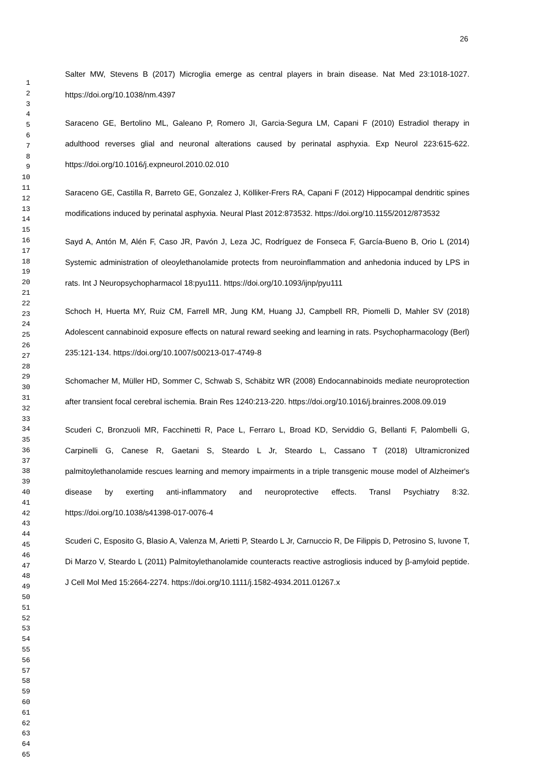26
1
2
3
4
5
6
7
8
9
10
11
12
13
14
15
16
17
18
19
20
21
22
23
24
25
26
27
28
29
30
31
32
33
34
35
36
37
38
39
40
41
42
43
44
45
46
47
48
49
50
51
52
53
54
55
56
57
58
59
60
61
62
63
64
65
Salter MW, Stevens B (2017) Microglia emerge as central players in brain disease. Nat Med 23:1018-1027. https://doi.org/10.1038/nm.4397
Saraceno GE, Bertolino ML, Galeano P, Romero JI, Garcia-Segura LM, Capani F (2010) Estradiol therapy in adulthood reverses glial and neuronal alterations caused by perinatal asphyxia. Exp Neurol 223:615-622. https://doi.org/10.1016/j.expneurol.2010.02.010
Saraceno GE, Castilla R, Barreto GE, Gonzalez J, Kölliker-Frers RA, Capani F (2012) Hippocampal dendritic spines modifications induced by perinatal asphyxia. Neural Plast 2012:873532. https://doi.org/10.1155/2012/873532
Sayd A, Antón M, Alén F, Caso JR, Pavón J, Leza JC, Rodríguez de Fonseca F, García-Bueno B, Orio L (2014) Systemic administration of oleoylethanolamide protects from neuroinflammation and anhedonia induced by LPS in rats. Int J Neuropsychopharmacol 18:pyu111. https://doi.org/10.1093/ijnp/pyu111
Schoch H, Huerta MY, Ruiz CM, Farrell MR, Jung KM, Huang JJ, Campbell RR, Piomelli D, Mahler SV (2018) Adolescent cannabinoid exposure effects on natural reward seeking and learning in rats. Psychopharmacology (Berl) 235:121-134. https://doi.org/10.1007/s00213-017-4749-8
Schomacher M, Müller HD, Sommer C, Schwab S, Schäbitz WR (2008) Endocannabinoids mediate neuroprotection after transient focal cerebral ischemia. Brain Res 1240:213-220. https://doi.org/10.1016/j.brainres.2008.09.019
Scuderi C, Bronzuoli MR, Facchinetti R, Pace L, Ferraro L, Broad KD, Serviddio G, Bellanti F, Palombelli G, Carpinelli G, Canese R, Gaetani S, Steardo L Jr, Steardo L, Cassano T (2018) Ultramicronized palmitoylethanolamide rescues learning and memory impairments in a triple transgenic mouse model of Alzheimer's disease by exerting anti-inflammatory and neuroprotective effects. Transl Psychiatry 8:32. https://doi.org/10.1038/s41398-017-0076-4
Scuderi C, Esposito G, Blasio A, Valenza M, Arietti P, Steardo L Jr, Carnuccio R, De Filippis D, Petrosino S, Iuvone T, Di Marzo V, Steardo L (2011) Palmitoylethanolamide counteracts reactive astrogliosis induced by β-amyloid peptide. J Cell Mol Med 15:2664-2274. https://doi.org/10.1111/j.1582-4934.2011.01267.x